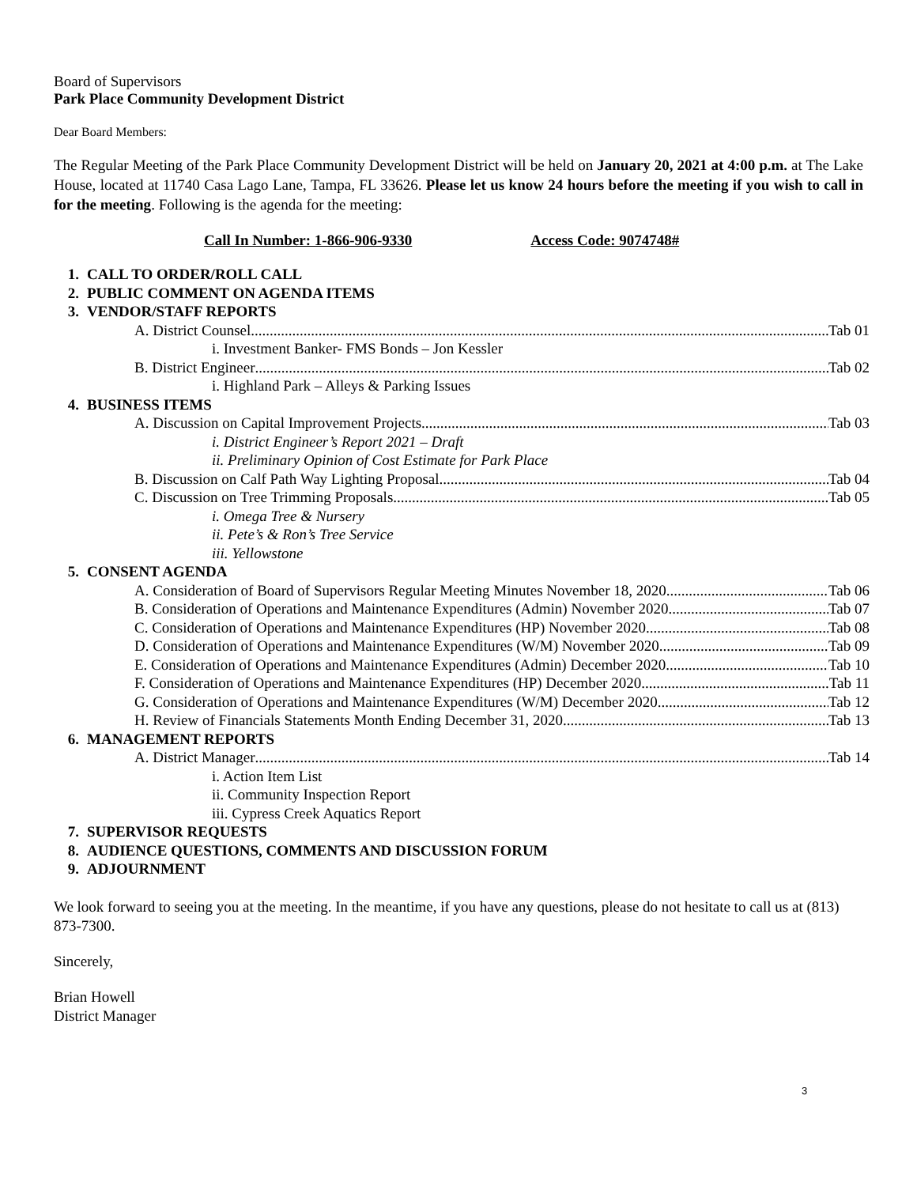Board of Supervisors
Park Place Community Development District
Dear Board Members:
The Regular Meeting of the Park Place Community Development District will be held on January 20, 2021 at 4:00 p.m. at The Lake House, located at 11740 Casa Lago Lane, Tampa, FL 33626. Please let us know 24 hours before the meeting if you wish to call in for the meeting. Following is the agenda for the meeting:
Call In Number: 1-866-906-9330 Access Code: 9074748#
1. CALL TO ORDER/ROLL CALL
2. PUBLIC COMMENT ON AGENDA ITEMS
3. VENDOR/STAFF REPORTS
A. District Counsel Tab 01
i. Investment Banker- FMS Bonds – Jon Kessler
B. District Engineer Tab 02
i. Highland Park – Alleys & Parking Issues
4. BUSINESS ITEMS
A. Discussion on Capital Improvement Projects Tab 03
i. District Engineer’s Report 2021 – Draft
ii. Preliminary Opinion of Cost Estimate for Park Place
B. Discussion on Calf Path Way Lighting Proposal Tab 04
C. Discussion on Tree Trimming Proposals Tab 05
i. Omega Tree & Nursery
ii. Pete’s & Ron’s Tree Service
iii. Yellowstone
5. CONSENT AGENDA
A. Consideration of Board of Supervisors Regular Meeting Minutes November 18, 2020 Tab 06
B. Consideration of Operations and Maintenance Expenditures (Admin) November 2020 Tab 07
C. Consideration of Operations and Maintenance Expenditures (HP) November 2020 Tab 08
D. Consideration of Operations and Maintenance Expenditures (W/M) November 2020 Tab 09
E. Consideration of Operations and Maintenance Expenditures (Admin) December 2020 Tab 10
F. Consideration of Operations and Maintenance Expenditures (HP) December 2020 Tab 11
G. Consideration of Operations and Maintenance Expenditures (W/M) December 2020 Tab 12
H. Review of Financials Statements Month Ending December 31, 2020 Tab 13
6. MANAGEMENT REPORTS
A. District Manager Tab 14
i. Action Item List
ii. Community Inspection Report
iii. Cypress Creek Aquatics Report
7. SUPERVISOR REQUESTS
8. AUDIENCE QUESTIONS, COMMENTS AND DISCUSSION FORUM
9. ADJOURNMENT
We look forward to seeing you at the meeting. In the meantime, if you have any questions, please do not hesitate to call us at (813) 873-7300.
Sincerely,
Brian Howell
District Manager
3